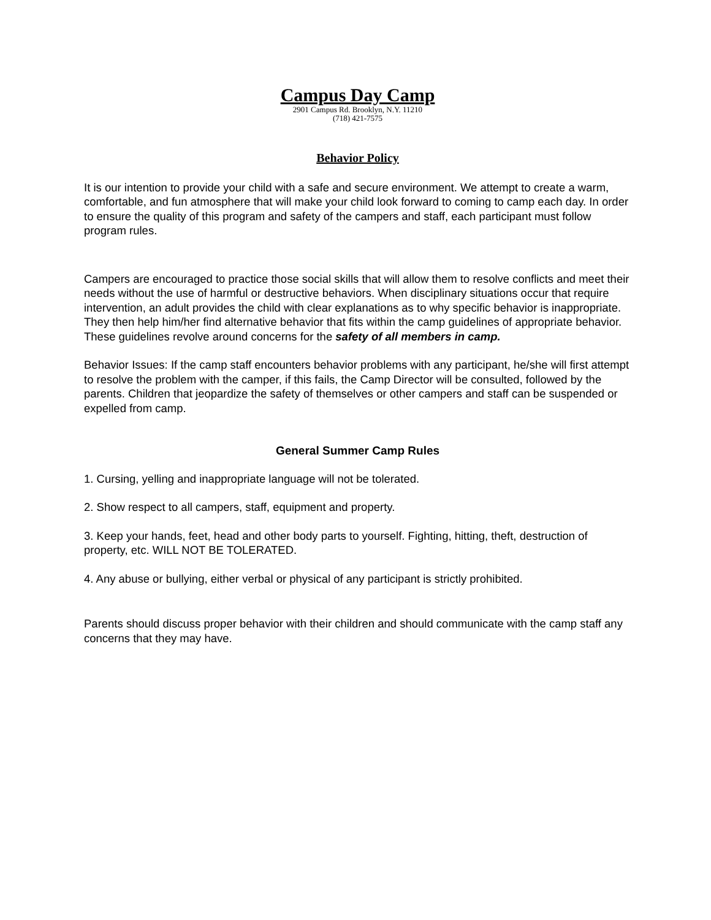Campus Day Camp
2901 Campus Rd. Brooklyn, N.Y. 11210
(718) 421-7575
Behavior Policy
It is our intention to provide your child with a safe and secure environment. We attempt to create a warm, comfortable, and fun atmosphere that will make your child look forward to coming to camp each day. In order to ensure the quality of this program and safety of the campers and staff, each participant must follow program rules.
Campers are encouraged to practice those social skills that will allow them to resolve conflicts and meet their needs without the use of harmful or destructive behaviors. When disciplinary situations occur that require intervention, an adult provides the child with clear explanations as to why specific behavior is inappropriate. They then help him/her find alternative behavior that fits within the camp guidelines of appropriate behavior. These guidelines revolve around concerns for the safety of all members in camp.
Behavior Issues: If the camp staff encounters behavior problems with any participant, he/she will first attempt to resolve the problem with the camper, if this fails, the Camp Director will be consulted, followed by the parents. Children that jeopardize the safety of themselves or other campers and staff can be suspended or expelled from camp.
General Summer Camp Rules
1. Cursing, yelling and inappropriate language will not be tolerated.
2. Show respect to all campers, staff, equipment and property.
3. Keep your hands, feet, head and other body parts to yourself. Fighting, hitting, theft, destruction of property, etc. WILL NOT BE TOLERATED.
4. Any abuse or bullying, either verbal or physical of any participant is strictly prohibited.
Parents should discuss proper behavior with their children and should communicate with the camp staff any concerns that they may have.